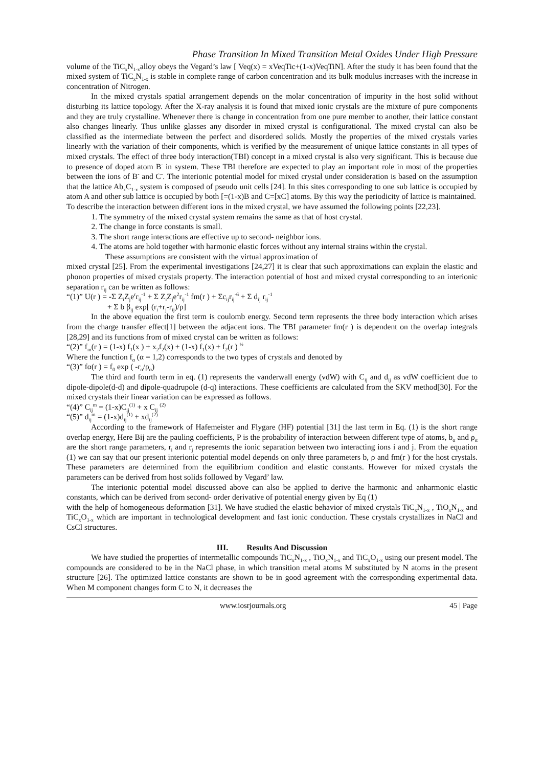Phase Transition In Mixed Transition Metal Oxides Under High Pressure
volume of the TiC<sub>x</sub>N<sub>1-x</sub>alloy obeys the Vegard’s law [ Veq(x) = xVeqTic+(1-x)VeqTiN]. After the study it has been found that the mixed system of TiC<sub>x</sub>N<sub>1-x</sub> is stable in complete range of carbon concentration and its bulk modulus increases with the increase in concentration of Nitrogen.
In the mixed crystals spatial arrangement depends on the molar concentration of impurity in the host solid without disturbing its lattice topology. After the X-ray analysis it is found that mixed ionic crystals are the mixture of pure components and they are truly crystalline. Whenever there is change in concentration from one pure member to another, their lattice constant also changes linearly. Thus unlike glasses any disorder in mixed crystal is configurational. The mixed crystal can also be classified as the intermediate between the perfect and disordered solids. Mostly the properties of the mixed crystals varies linearly with the variation of their components, which is verified by the measurement of unique lattice constants in all types of mixed crystals. The effect of three body interaction(TBI) concept in a mixed crystal is also very significant. This is because due to presence of doped atom B<sup>-</sup> in system. These TBI therefore are expected to play an important role in most of the properties between the ions of B<sup>-</sup> and C<sup>-</sup>. The interionic potential model for mixed crystal under consideration is based on the assumption that the lattice Ab<sub>x</sub>C<sub>1-x</sub> system is composed of pseudo unit cells [24]. In this sites corresponding to one sub lattice is occupied by atom A and other sub lattice is occupied by both [=(1-x)B and C=[xC] atoms. By this way the periodicity of lattice is maintained.
To describe the interaction between different ions in the mixed crystal, we have assumed the following points [22,23].
1. The symmetry of the mixed crystal system remains the same as that of host crystal.
2. The change in force constants is small.
3. The short range interactions are effective up to second- neighbor ions.
4. The atoms are hold together with harmonic elastic forces without any internal strains within the crystal.
These assumptions are consistent with the virtual approximation of
mixed crystal [25]. From the experimental investigations [24,27] it is clear that such approximations can explain the elastic and phonon properties of mixed crystals property. The interaction potential of host and mixed crystal corresponding to an interionic separation r<sub>ij</sub> can be written as follows:
“(1)” U(r ) = -Σ Z<sub>i</sub>Z<sub>j</sub>e<sup>r</sup>r<sub>ij</sub><sup>-1</sup> + Σ Z<sub>i</sub>Z<sub>j</sub>e<sup>2</sup>r<sub>ij</sub><sup>-1</sup> fm(r ) + Σc<sub>ij</sub>r<sub>ij</sub><sup>-6</sup> + Σ d<sub>ij</sub> r<sub>ij</sub><sup>-1</sup>
+ Σ b β<sub>ij</sub> exp[ (r<sub>i</sub>+r<sub>j</sub>-r<sub>ij</sub>)/ρ]
In the above equation the first term is coulomb energy. Second term represents the three body interaction which arises from the charge transfer effect[1] between the adjacent ions. The TBI parameter fm(r ) is dependent on the overlap integrals [28,29] and its functions from of mixed crystal can be written as follows:
“(2)” f<sub>m</sub>(r ) = (1-x) f<sub>1</sub>(x ) + x<sub>2</sub>f<sub>2</sub>(x) + (1-x) f<sub>1</sub>(x) + f<sub>2</sub>(r ) <sup>½</sup>
Where the function f<sub>α</sub> (α = 1,2) corresponds to the two types of crystals and denoted by
“(3)” fα(r ) = f<sub>0</sub> exp ( -r<sub>α</sub>/ρ<sub>α</sub>)
The third and fourth term in eq. (1) represents the vanderwall energy (vdW) with C<sub>ij</sub> and d<sub>ij</sub> as vdW coefficient due to dipole-dipole(d-d) and dipole-quadrupole (d-q) interactions. These coefficients are calculated from the SKV method[30]. For the mixed crystals their linear variation can be expressed as follows.
“(4)” C<sub>ij</sub><sup>m</sup> = (1-x)C<sub>ij</sub><sup>(1)</sup> + x C<sub>ij</sub> <sup>(2)</sup>
“(5)” d<sub>ij</sub><sup>m</sup> = (1-x)d<sub>ij</sub><sup>(1)</sup> + xd<sub>ij</sub><sup>(2)</sup>
According to the framework of Hafemeister and Flygare (HF) potential [31] the last term in Eq. (1) is the short range overlap energy, Here Bij are the pauling coefficients, P is the probability of interaction between different type of atoms, b<sub>α</sub> and ρ<sub>α</sub> are the short range parameters, r<sub>i</sub> and r<sub>j</sub> represemts the ionic separation between two interacting ions i and j. From the equation (1) we can say that our present interionic potential model depends on only three parameters b, ρ and fm(r ) for the host crystals. These parameters are determined from the equilibrium condition and elastic constants. However for mixed crystals the parameters can be derived from host solids followed by Vegard’ law.
The interionic potential model discussed above can also be applied to derive the harmonic and anharmonic elastic constants, which can be derived from second- order derivative of potential energy given by Eq (1)
with the help of homogeneous deformation [31]. We have studied the elastic behavior of mixed crystals TiC<sub>x</sub>N<sub>1-x</sub> , TiO<sub>x</sub>N<sub>1-x</sub> and TiC<sub>x</sub>O<sub>1-x</sub> which are important in technological development and fast ionic conduction. These crystals crystallizes in NaCl and CsCl structures.
III. Results And Discussion
We have studied the properties of intermetallic compounds TiC<sub>x</sub>N<sub>1-x</sub> , TiO<sub>x</sub>N<sub>1-x</sub> and TiC<sub>x</sub>O<sub>1-x</sub> using our present model. The compounds are considered to be in the NaCl phase, in which transition metal atoms M substituted by N atoms in the present structure [26]. The optimized lattice constants are shown to be in good agreement with the corresponding experimental data. When M component changes form C to N, it decreases the
www.iosrjournals.org 45 | Page